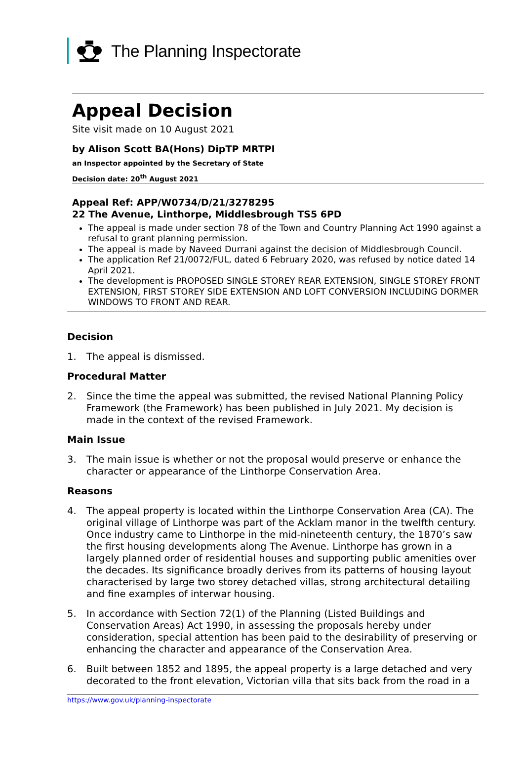The Planning Inspectorate
Appeal Decision
Site visit made on 10 August 2021
by Alison Scott BA(Hons) DipTP MRTPI
an Inspector appointed by the Secretary of State
Decision date: 20<sup>th</sup> August 2021
Appeal Ref: APP/W0734/D/21/3278295
22 The Avenue, Linthorpe, Middlesbrough TS5 6PD
The appeal is made under section 78 of the Town and Country Planning Act 1990 against a refusal to grant planning permission.
The appeal is made by Naveed Durrani against the decision of Middlesbrough Council.
The application Ref 21/0072/FUL, dated 6 February 2020, was refused by notice dated 14 April 2021.
The development is PROPOSED SINGLE STOREY REAR EXTENSION, SINGLE STOREY FRONT EXTENSION, FIRST STOREY SIDE EXTENSION AND LOFT CONVERSION INCLUDING DORMER WINDOWS TO FRONT AND REAR.
Decision
1. The appeal is dismissed.
Procedural Matter
2. Since the time the appeal was submitted, the revised National Planning Policy Framework (the Framework) has been published in July 2021. My decision is made in the context of the revised Framework.
Main Issue
3. The main issue is whether or not the proposal would preserve or enhance the character or appearance of the Linthorpe Conservation Area.
Reasons
4. The appeal property is located within the Linthorpe Conservation Area (CA). The original village of Linthorpe was part of the Acklam manor in the twelfth century. Once industry came to Linthorpe in the mid-nineteenth century, the 1870’s saw the first housing developments along The Avenue. Linthorpe has grown in a largely planned order of residential houses and supporting public amenities over the decades. Its significance broadly derives from its patterns of housing layout characterised by large two storey detached villas, strong architectural detailing and fine examples of interwar housing.
5. In accordance with Section 72(1) of the Planning (Listed Buildings and Conservation Areas) Act 1990, in assessing the proposals hereby under consideration, special attention has been paid to the desirability of preserving or enhancing the character and appearance of the Conservation Area.
6. Built between 1852 and 1895, the appeal property is a large detached and very decorated to the front elevation, Victorian villa that sits back from the road in a
https://www.gov.uk/planning-inspectorate